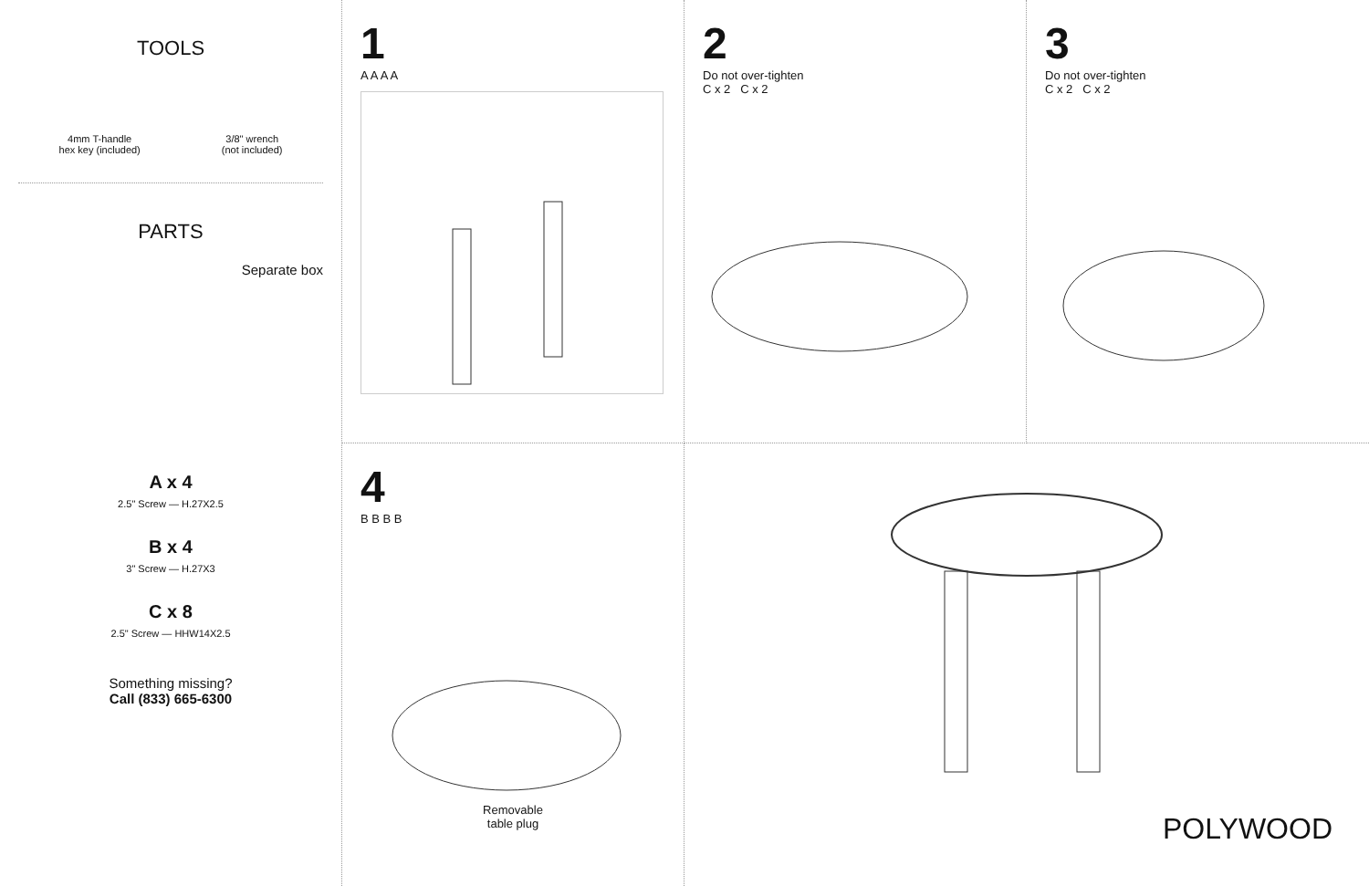TOOLS
4mm T-handle
hex key (included)
3/8" wrench
(not included)
PARTS
Separate box
A x 4
2.5" Screw — H.27X2.5
B x 4
3" Screw — H.27X3
C x 8
2.5" Screw — HHW14X2.5
Something missing?
Call (833) 665-6300
1
A A A A
2
Do not over-tighten
C x 2 C x 2
3
Do not over-tighten
C x 2 C x 2
4
B B B B
Removable
table plug
POLYWOOD